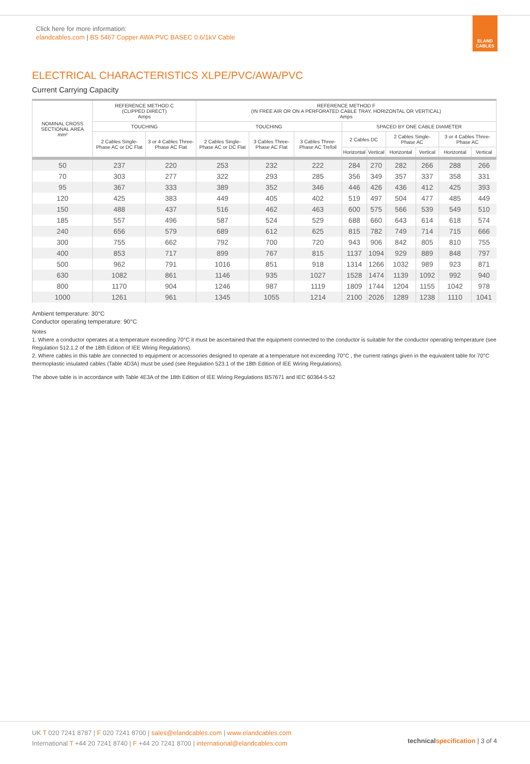Click here for more information:
elandcables.com | BS 5467 Copper AWA PVC BASEC 0.6/1kV Cable
ELAND CABLES
ELECTRICAL CHARACTERISTICS XLPE/PVC/AWA/PVC
Current Carrying Capacity
| NOMINAL CROSS SECTIONAL AREA mm² | REFERENCE METHOD C (CLIPPED DIRECT) Amps | | REFERENCE METHOD F (IN FREE AIR OR ON A PERFORATED CABLE TRAY, HORIZONTAL OR VERTICAL) Amps | | | | | | | | |
| --- | --- | --- | --- | --- | --- | --- | --- | --- | --- | --- | --- |
| | TOUCHING | | TOUCHING | | | SPACED BY ONE CABLE DIAMETER | | | | | |
| | 2 Cables Single-Phase AC or DC Flat | 3 or 4 Cables Three-Phase AC Flat | 2 Cables Single-Phase AC or DC Flat | 3 Cables Three-Phase AC Flat | 3 Cables Three-Phase AC Trefoil | 2 Cables DC | | 2 Cables Single-Phase AC | | 3 or 4 Cables Three-Phase AC | |
| | | | | | | Horizontal | Vertical | Horizontal | Vertical | Horizontal | Vertical |
| 50 | 237 | 220 | 253 | 232 | 222 | 284 | 270 | 282 | 266 | 288 | 266 |
| 70 | 303 | 277 | 322 | 293 | 285 | 356 | 349 | 357 | 337 | 358 | 331 |
| 95 | 367 | 333 | 389 | 352 | 346 | 446 | 426 | 436 | 412 | 425 | 393 |
| 120 | 425 | 383 | 449 | 405 | 402 | 519 | 497 | 504 | 477 | 485 | 449 |
| 150 | 488 | 437 | 516 | 462 | 463 | 600 | 575 | 566 | 539 | 549 | 510 |
| 185 | 557 | 496 | 587 | 524 | 529 | 688 | 660 | 643 | 614 | 618 | 574 |
| 240 | 656 | 579 | 689 | 612 | 625 | 815 | 782 | 749 | 714 | 715 | 666 |
| 300 | 755 | 662 | 792 | 700 | 720 | 943 | 906 | 842 | 805 | 810 | 755 |
| 400 | 853 | 717 | 899 | 767 | 815 | 1137 | 1094 | 929 | 889 | 848 | 797 |
| 500 | 962 | 791 | 1016 | 851 | 918 | 1314 | 1266 | 1032 | 989 | 923 | 871 |
| 630 | 1082 | 861 | 1146 | 935 | 1027 | 1528 | 1474 | 1139 | 1092 | 992 | 940 |
| 800 | 1170 | 904 | 1246 | 987 | 1119 | 1809 | 1744 | 1204 | 1155 | 1042 | 978 |
| 1000 | 1261 | 961 | 1345 | 1055 | 1214 | 2100 | 2026 | 1289 | 1238 | 1110 | 1041 |
Ambient temperature: 30°C
Conductor operating temperature: 90°C
Notes
1. Where a conductor operates at a temperature exceeding 70°C it must be ascertained that the equipment connected to the conductor is suitable for the conductor operating temperature (see Regulation 512.1.2 of the 18th Edition of IEE Wiring Regulations).
2. Where cables in this table are connected to equipment or accessories designed to operate at a temperature not exceeding 70°C , the current ratings given in the equivalent table for 70°C thermoplastic insulated cables (Table 4D3A) must be used (see Regulation 523.1 of the 18th Edition of IEE Wiring Regulations).
The above table is in accordance with Table 4E3A of the 18th Edition of IEE Wiring Regulations BS7671 and IEC 60364-5-52
UK T 020 7241 8787 | F 020 7241 8700 | sales@elandcables.com | www.elandcables.com
International T +44 20 7241 8740 | F +44 20 7241 8700 | international@elandcables.com
technical specification | 3 of 4